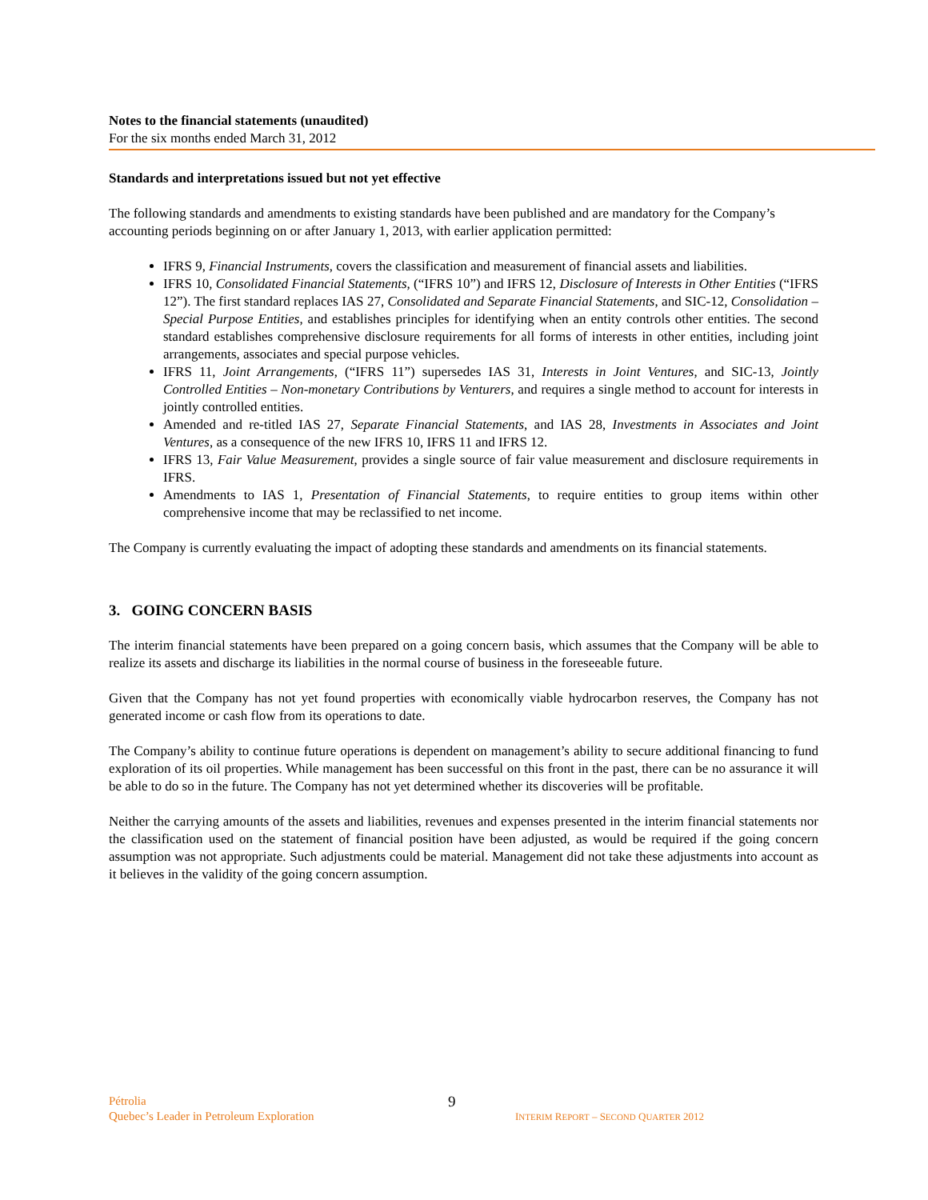Notes to the financial statements (unaudited)
For the six months ended March 31, 2012
Standards and interpretations issued but not yet effective
The following standards and amendments to existing standards have been published and are mandatory for the Company’s accounting periods beginning on or after January 1, 2013, with earlier application permitted:
IFRS 9, Financial Instruments, covers the classification and measurement of financial assets and liabilities.
IFRS 10, Consolidated Financial Statements, (“IFRS 10”) and IFRS 12, Disclosure of Interests in Other Entities (“IFRS 12”). The first standard replaces IAS 27, Consolidated and Separate Financial Statements, and SIC-12, Consolidation – Special Purpose Entities, and establishes principles for identifying when an entity controls other entities. The second standard establishes comprehensive disclosure requirements for all forms of interests in other entities, including joint arrangements, associates and special purpose vehicles.
IFRS 11, Joint Arrangements, (“IFRS 11”) supersedes IAS 31, Interests in Joint Ventures, and SIC-13, Jointly Controlled Entities – Non-monetary Contributions by Venturers, and requires a single method to account for interests in jointly controlled entities.
Amended and re-titled IAS 27, Separate Financial Statements, and IAS 28, Investments in Associates and Joint Ventures, as a consequence of the new IFRS 10, IFRS 11 and IFRS 12.
IFRS 13, Fair Value Measurement, provides a single source of fair value measurement and disclosure requirements in IFRS.
Amendments to IAS 1, Presentation of Financial Statements, to require entities to group items within other comprehensive income that may be reclassified to net income.
The Company is currently evaluating the impact of adopting these standards and amendments on its financial statements.
3. GOING CONCERN BASIS
The interim financial statements have been prepared on a going concern basis, which assumes that the Company will be able to realize its assets and discharge its liabilities in the normal course of business in the foreseeable future.
Given that the Company has not yet found properties with economically viable hydrocarbon reserves, the Company has not generated income or cash flow from its operations to date.
The Company’s ability to continue future operations is dependent on management’s ability to secure additional financing to fund exploration of its oil properties. While management has been successful on this front in the past, there can be no assurance it will be able to do so in the future. The Company has not yet determined whether its discoveries will be profitable.
Neither the carrying amounts of the assets and liabilities, revenues and expenses presented in the interim financial statements nor the classification used on the statement of financial position have been adjusted, as would be required if the going concern assumption was not appropriate. Such adjustments could be material. Management did not take these adjustments into account as it believes in the validity of the going concern assumption.
Pétrolia
Quebec’s Leader in Petroleum Exploration
9
INTERIM REPORT – SECOND QUARTER 2012